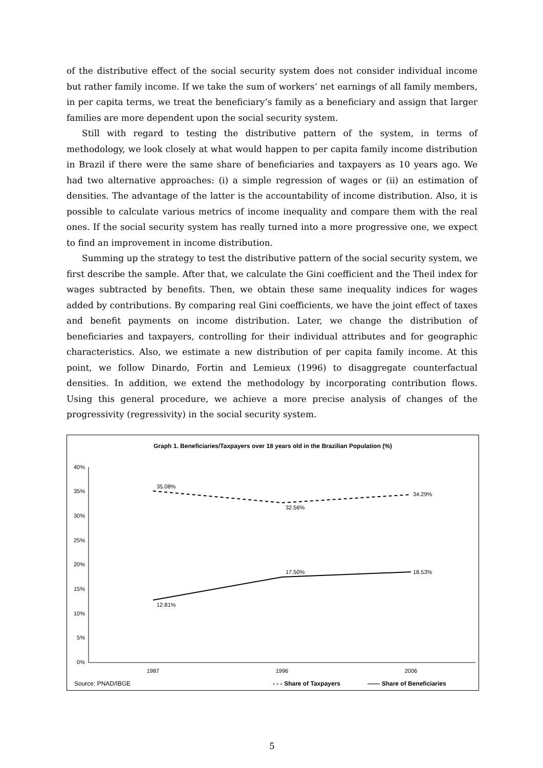of the distributive effect of the social security system does not consider individual income but rather family income. If we take the sum of workers’ net earnings of all family members, in per capita terms, we treat the beneficiary’s family as a beneficiary and assign that larger families are more dependent upon the social security system.
Still with regard to testing the distributive pattern of the system, in terms of methodology, we look closely at what would happen to per capita family income distribution in Brazil if there were the same share of beneficiaries and taxpayers as 10 years ago. We had two alternative approaches: (i) a simple regression of wages or (ii) an estimation of densities. The advantage of the latter is the accountability of income distribution. Also, it is possible to calculate various metrics of income inequality and compare them with the real ones. If the social security system has really turned into a more progressive one, we expect to find an improvement in income distribution.
Summing up the strategy to test the distributive pattern of the social security system, we first describe the sample. After that, we calculate the Gini coefficient and the Theil index for wages subtracted by benefits. Then, we obtain these same inequality indices for wages added by contributions. By comparing real Gini coefficients, we have the joint effect of taxes and benefit payments on income distribution. Later, we change the distribution of beneficiaries and taxpayers, controlling for their individual attributes and for geographic characteristics. Also, we estimate a new distribution of per capita family income. At this point, we follow Dinardo, Fortin and Lemieux (1996) to disaggregate counterfactual densities. In addition, we extend the methodology by incorporating contribution flows. Using this general procedure, we achieve a more precise analysis of changes of the progressivity (regressivity) in the social security system.
Graph 1. Beneficiaries/Taxpayers over 18 years old in the Brazilian Population (%)
40%
35%
30%
25%
20%
15%
10%
5%
0%
1987
1996
2006
35.08%
32.56%
34.29%
12.81%
17.50%
18.53%
Source: PNAD/IBGE - - - Share of Taxpayers —— Share of Beneficiaries
5